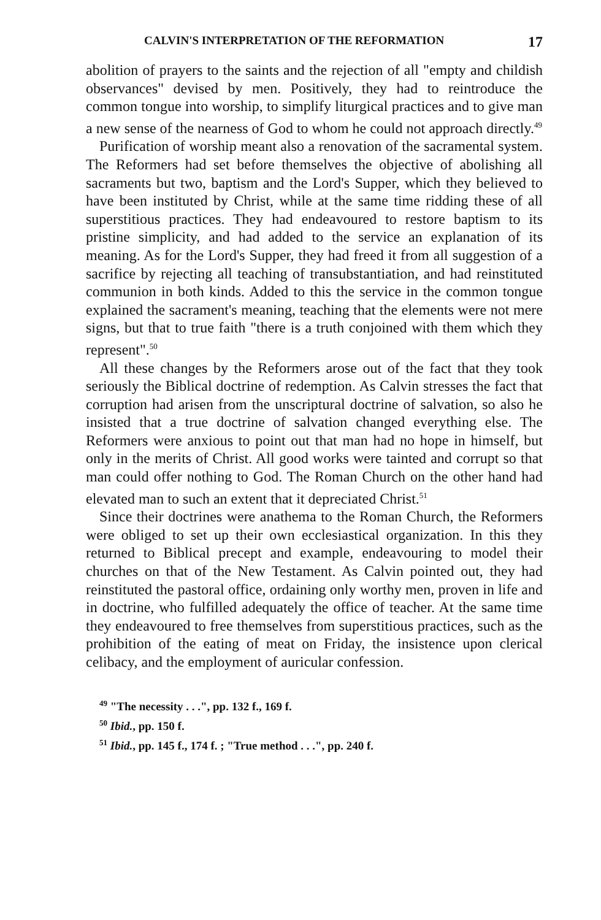CALVIN'S INTERPRETATION OF THE REFORMATION 17
abolition of prayers to the saints and the rejection of all "empty and childish observances" devised by men. Positively, they had to reintroduce the common tongue into worship, to simplify liturgical practices and to give man a new sense of the nearness of God to whom he could not approach directly.<sup>49</sup>
Purification of worship meant also a renovation of the sacramental system. The Reformers had set before themselves the objective of abolishing all sacraments but two, baptism and the Lord's Supper, which they believed to have been instituted by Christ, while at the same time ridding these of all superstitious practices. They had endeavoured to restore baptism to its pristine simplicity, and had added to the service an explanation of its meaning. As for the Lord's Supper, they had freed it from all suggestion of a sacrifice by rejecting all teaching of transubstantiation, and had reinstituted communion in both kinds. Added to this the service in the common tongue explained the sacrament's meaning, teaching that the elements were not mere signs, but that to true faith "there is a truth conjoined with them which they represent".<sup>50</sup>
All these changes by the Reformers arose out of the fact that they took seriously the Biblical doctrine of redemption. As Calvin stresses the fact that corruption had arisen from the unscriptural doctrine of salvation, so also he insisted that a true doctrine of salvation changed everything else. The Reformers were anxious to point out that man had no hope in himself, but only in the merits of Christ. All good works were tainted and corrupt so that man could offer nothing to God. The Roman Church on the other hand had elevated man to such an extent that it depreciated Christ.<sup>51</sup>
Since their doctrines were anathema to the Roman Church, the Reformers were obliged to set up their own ecclesiastical organization. In this they returned to Biblical precept and example, endeavouring to model their churches on that of the New Testament. As Calvin pointed out, they had reinstituted the pastoral office, ordaining only worthy men, proven in life and in doctrine, who fulfilled adequately the office of teacher. At the same time they endeavoured to free themselves from superstitious practices, such as the prohibition of the eating of meat on Friday, the insistence upon clerical celibacy, and the employment of auricular confession.
<sup>49</sup> "The necessity . . .", pp. 132 f., 169 f.
<sup>50</sup> Ibid., pp. 150 f.
<sup>51</sup> Ibid., pp. 145 f., 174 f. ; "True method . . .", pp. 240 f.